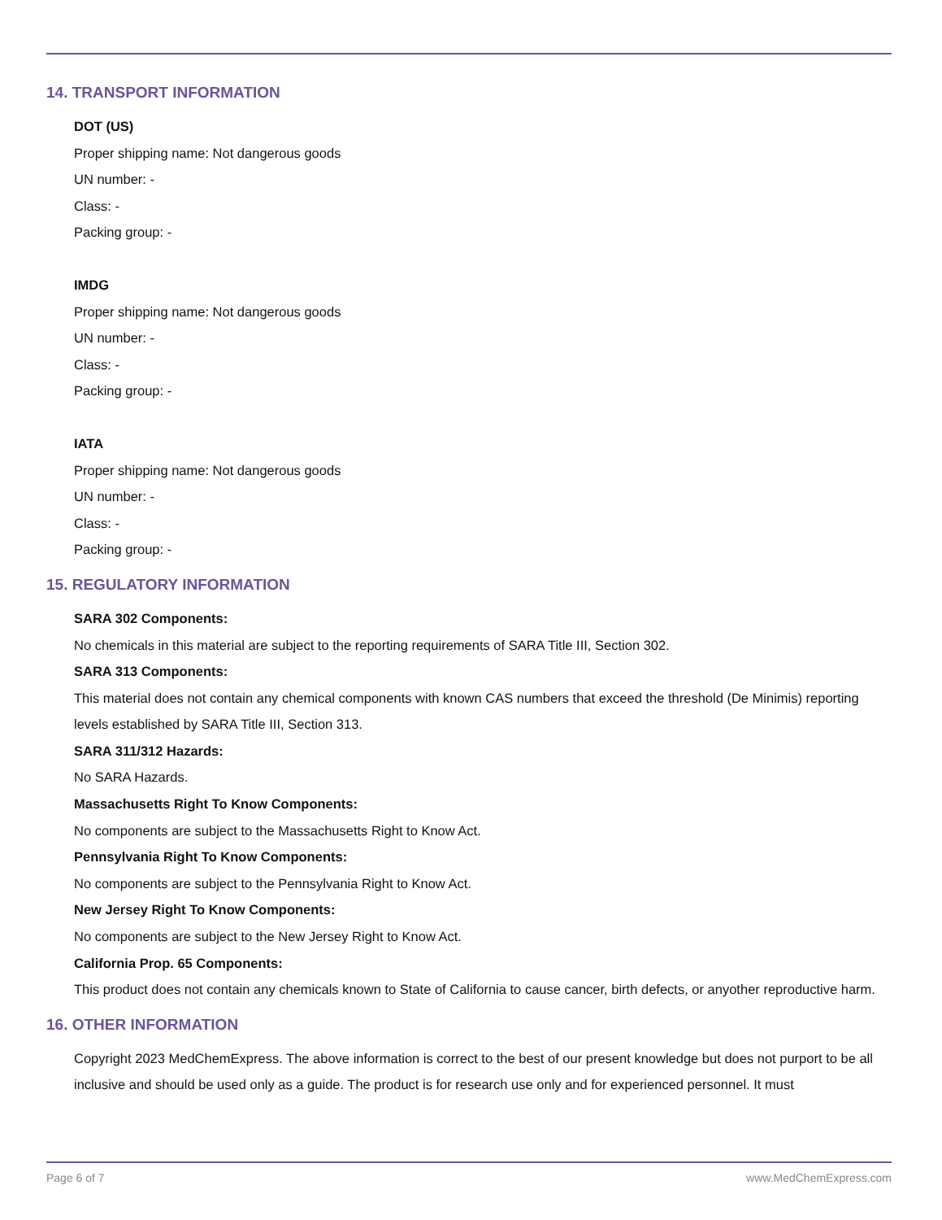14. TRANSPORT INFORMATION
DOT (US)
Proper shipping name: Not dangerous goods
UN number: -
Class: -
Packing group: -
IMDG
Proper shipping name: Not dangerous goods
UN number: -
Class: -
Packing group: -
IATA
Proper shipping name: Not dangerous goods
UN number: -
Class: -
Packing group: -
15. REGULATORY INFORMATION
SARA 302 Components:
No chemicals in this material are subject to the reporting requirements of SARA Title III, Section 302.
SARA 313 Components:
This material does not contain any chemical components with known CAS numbers that exceed the threshold (De Minimis) reporting levels established by SARA Title III, Section 313.
SARA 311/312 Hazards:
No SARA Hazards.
Massachusetts Right To Know Components:
No components are subject to the Massachusetts Right to Know Act.
Pennsylvania Right To Know Components:
No components are subject to the Pennsylvania Right to Know Act.
New Jersey Right To Know Components:
No components are subject to the New Jersey Right to Know Act.
California Prop. 65 Components:
This product does not contain any chemicals known to State of California to cause cancer, birth defects, or anyother reproductive harm.
16. OTHER INFORMATION
Copyright 2023 MedChemExpress. The above information is correct to the best of our present knowledge but does not purport to be all inclusive and should be used only as a guide. The product is for research use only and for experienced personnel. It must
Page 6 of 7 www.MedChemExpress.com